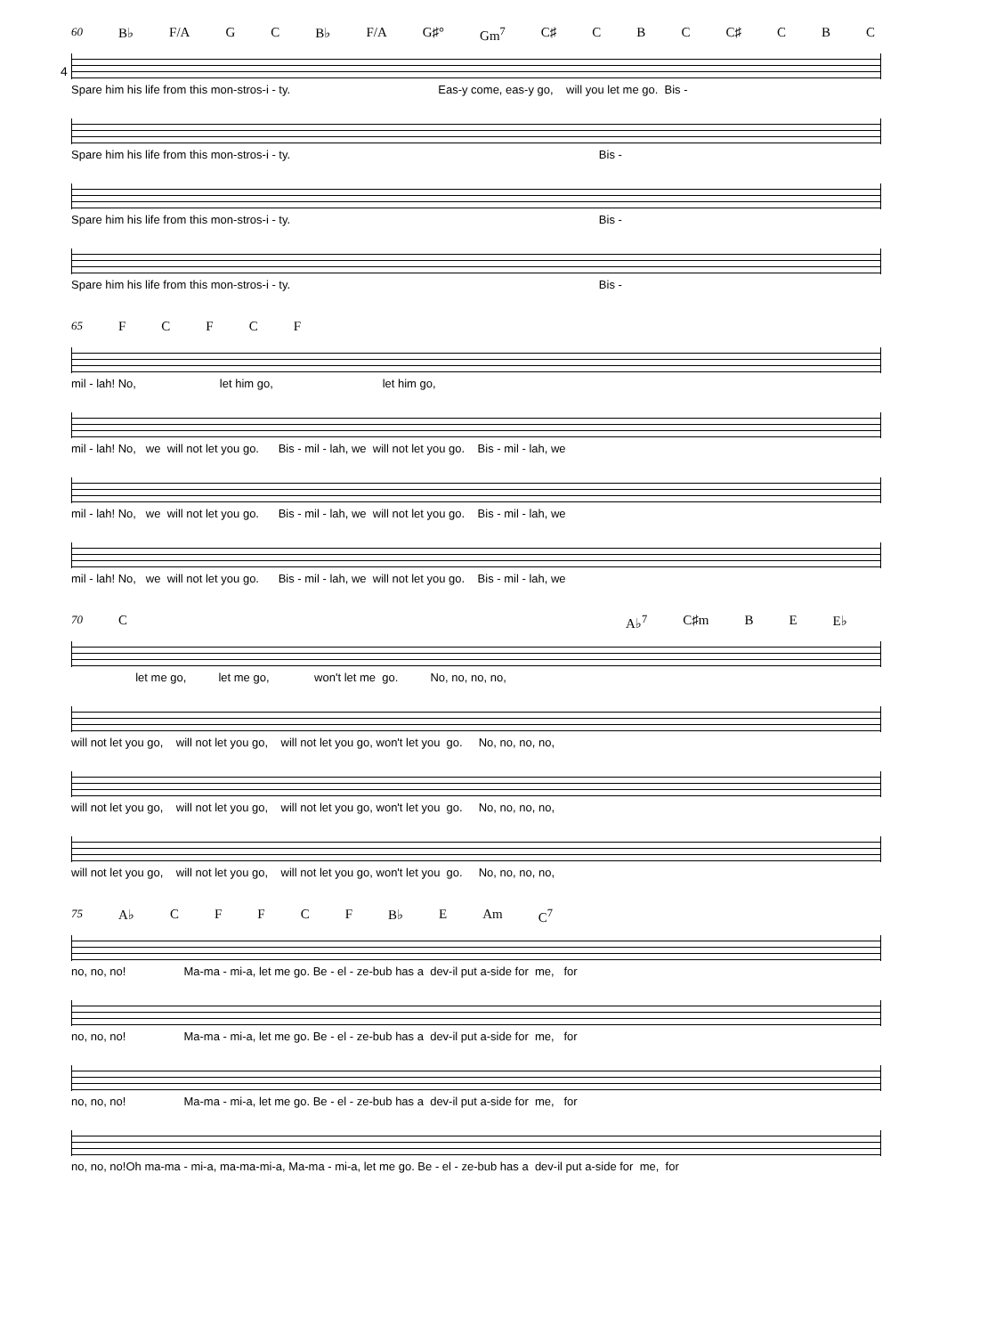4
60 B♭ F/A GC B♭ F/A G♯° Gm<sup>7</sup> C♯ CBC C♯ CBC
Spare him his life from this mon-stros-i - ty. Eas-y come, eas-y go, will you let me go. Bis -
Spare him his life from this mon-stros-i - ty. Bis -
Spare him his life from this mon-stros-i - ty. Bis -
Spare him his life from this mon-stros-i - ty. Bis -
65 FCFCF
mil - lah! No, let him go, let him go,
mil - lah! No, we will not let you go. Bis - mil - lah, we will not let you go. Bis - mil - lah, we
mil - lah! No, we will not let you go. Bis - mil - lah, we will not let you go. Bis - mil - lah, we
mil - lah! No, we will not let you go. Bis - mil - lah, we will not let you go. Bis - mil - lah, we
70 C A♭<sup>7</sup> C♯m BE E♭
let me go, let me go, won't let me go. No, no, no, no,
will not let you go, will not let you go, will not let you go, won't let you go. No, no, no, no,
will not let you go, will not let you go, will not let you go, won't let you go. No, no, no, no,
will not let you go, will not let you go, will not let you go, won't let you go. No, no, no, no,
75 A♭ CFFCF B♭ E Am C<sup>7</sup>
no, no, no! Ma-ma - mi-a, let me go. Be - el - ze-bub has a dev-il put a-side for me, for
no, no, no! Ma-ma - mi-a, let me go. Be - el - ze-bub has a dev-il put a-side for me, for
no, no, no! Ma-ma - mi-a, let me go. Be - el - ze-bub has a dev-il put a-side for me, for
no, no, no!Oh ma-ma - mi-a, ma-ma-mi-a, Ma-ma - mi-a, let me go. Be - el - ze-bub has a dev-il put a-side for me, for